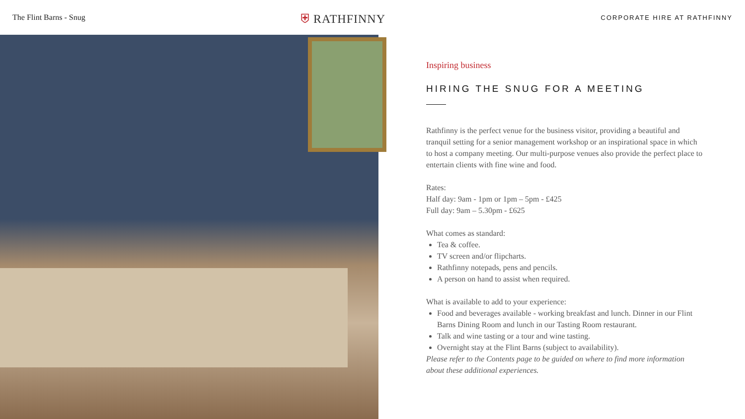The Flint Barns - Snug
⛨ RATHFINNY
CORPORATE HIRE AT RATHFINNY
Inspiring business
HIRING THE SNUG FOR A MEETING
Rathfinny is the perfect venue for the business visitor, providing a beautiful and tranquil setting for a senior management workshop or an inspirational space in which to host a company meeting. Our multi-purpose venues also provide the perfect place to entertain clients with fine wine and food.
Rates:
Half day: 9am - 1pm or 1pm – 5pm - £425
Full day: 9am – 5.30pm - £625
What comes as standard:
Tea & coffee.
TV screen and/or flipcharts.
Rathfinny notepads, pens and pencils.
A person on hand to assist when required.
What is available to add to your experience:
Food and beverages available - working breakfast and lunch. Dinner in our Flint Barns Dining Room and lunch in our Tasting Room restaurant.
Talk and wine tasting or a tour and wine tasting.
Overnight stay at the Flint Barns (subject to availability).
Please refer to the Contents page to be guided on where to find more information about these additional experiences.